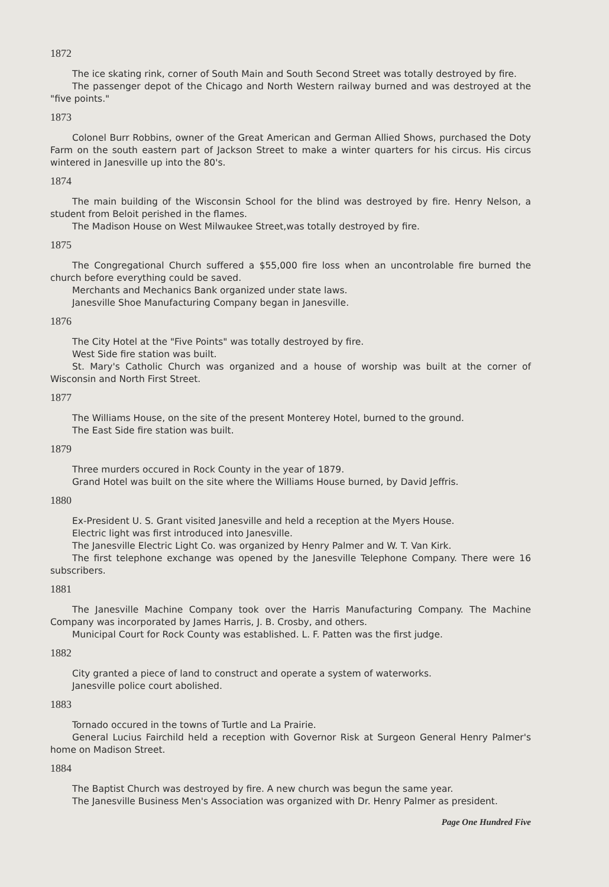1872
The ice skating rink, corner of South Main and South Second Street was totally destroyed by fire.
The passenger depot of the Chicago and North Western railway burned and was destroyed at the "five points."
1873
Colonel Burr Robbins, owner of the Great American and German Allied Shows, purchased the Doty Farm on the south eastern part of Jackson Street to make a winter quarters for his circus. His circus wintered in Janesville up into the 80's.
1874
The main building of the Wisconsin School for the blind was destroyed by fire. Henry Nelson, a student from Beloit perished in the flames.
The Madison House on West Milwaukee Street,was totally destroyed by fire.
1875
The Congregational Church suffered a $55,000 fire loss when an uncontrolable fire burned the church before everything could be saved.
Merchants and Mechanics Bank organized under state laws.
Janesville Shoe Manufacturing Company began in Janesville.
1876
The City Hotel at the "Five Points" was totally destroyed by fire.
West Side fire station was built.
St. Mary's Catholic Church was organized and a house of worship was built at the corner of Wisconsin and North First Street.
1877
The Williams House, on the site of the present Monterey Hotel, burned to the ground.
The East Side fire station was built.
1879
Three murders occured in Rock County in the year of 1879.
Grand Hotel was built on the site where the Williams House burned, by David Jeffris.
1880
Ex-President U. S. Grant visited Janesville and held a reception at the Myers House.
Electric light was first introduced into Janesville.
The Janesville Electric Light Co. was organized by Henry Palmer and W. T. Van Kirk.
The first telephone exchange was opened by the Janesville Telephone Company. There were 16 subscribers.
1881
The Janesville Machine Company took over the Harris Manufacturing Company. The Machine Company was incorporated by James Harris, J. B. Crosby, and others.
Municipal Court for Rock County was established. L. F. Patten was the first judge.
1882
City granted a piece of land to construct and operate a system of waterworks.
Janesville police court abolished.
1883
Tornado occured in the towns of Turtle and La Prairie.
General Lucius Fairchild held a reception with Governor Risk at Surgeon General Henry Palmer's home on Madison Street.
1884
The Baptist Church was destroyed by fire. A new church was begun the same year.
The Janesville Business Men's Association was organized with Dr. Henry Palmer as president.
Page One Hundred Five